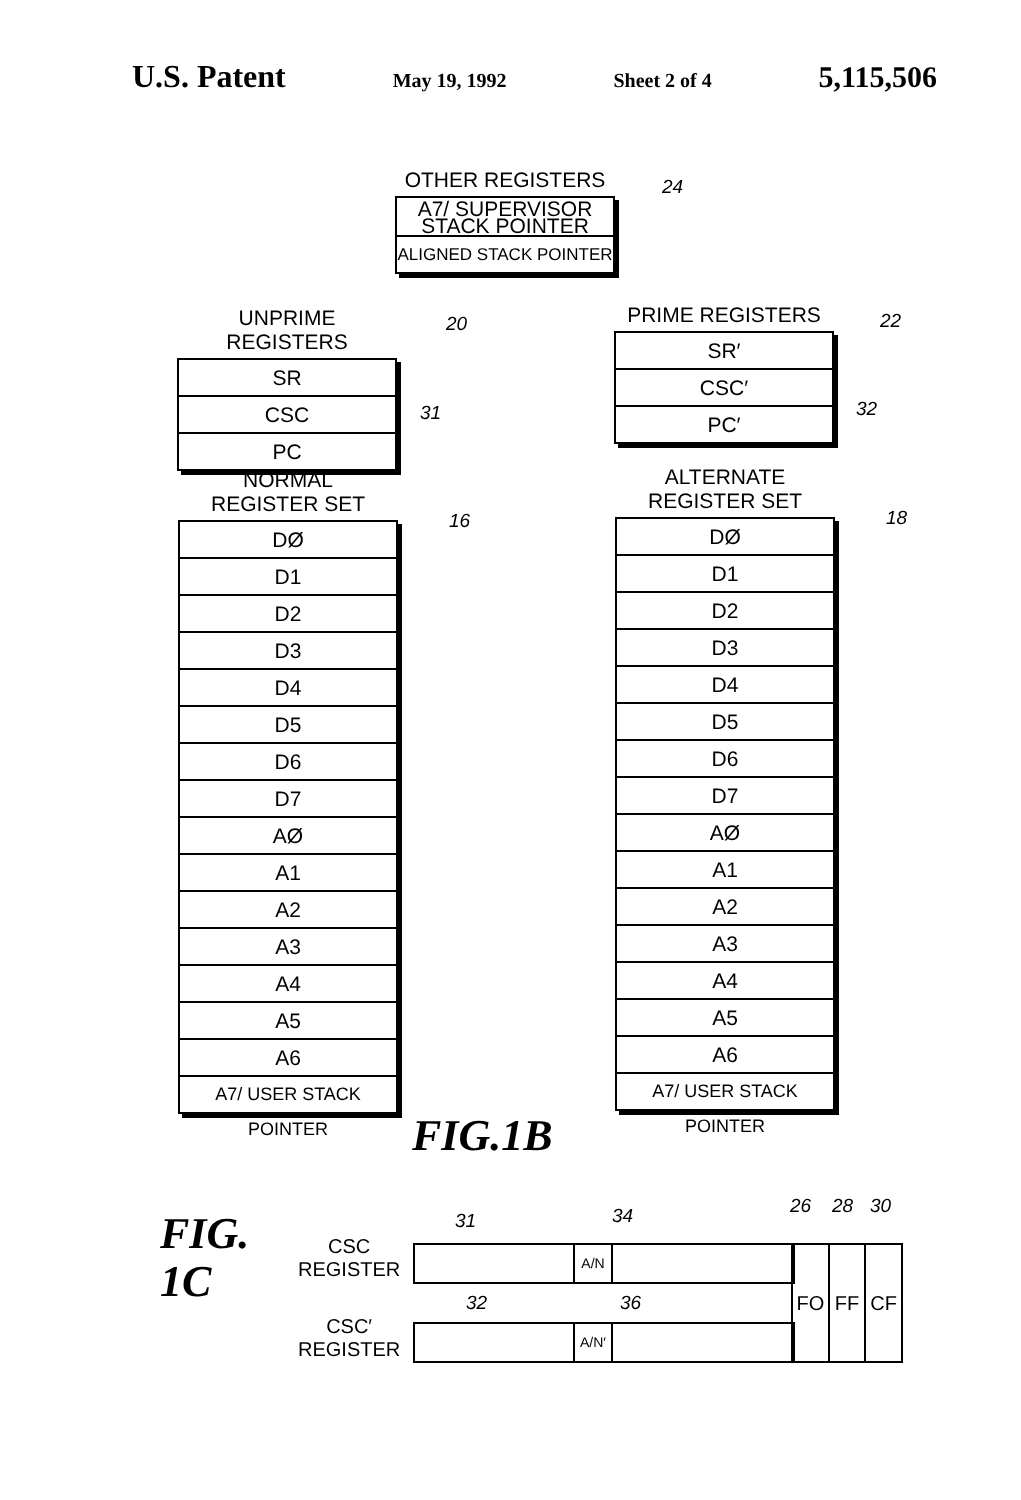U.S. Patent May 19, 1992 Sheet 2 of 4 5,115,506
OTHER REGISTERS
A7/ SUPERVISOR STACK POINTER
ALIGNED STACK POINTER
24
UNPRIME REGISTERS
SR
CSC
PC
20
31
PRIME REGISTERS
SR′
CSC′
PC′
22
32
NORMAL
REGISTER SET
DØ
D1
D2
D3
D4
D5
D6
D7
AØ
A1
A2
A3
A4
A5
A6
A7/ USER STACK POINTER
16
ALTERNATE
REGISTER SET
DØ
D1
D2
D3
D4
D5
D6
D7
AØ
A1
A2
A3
A4
A5
A6
A7/ USER STACK POINTER
18
FIG.1B
FIG.
1C
CSC
REGISTER
CSC′
REGISTER
31 34
32 36
26 28 30
A/N
A/N′
FO FF CF